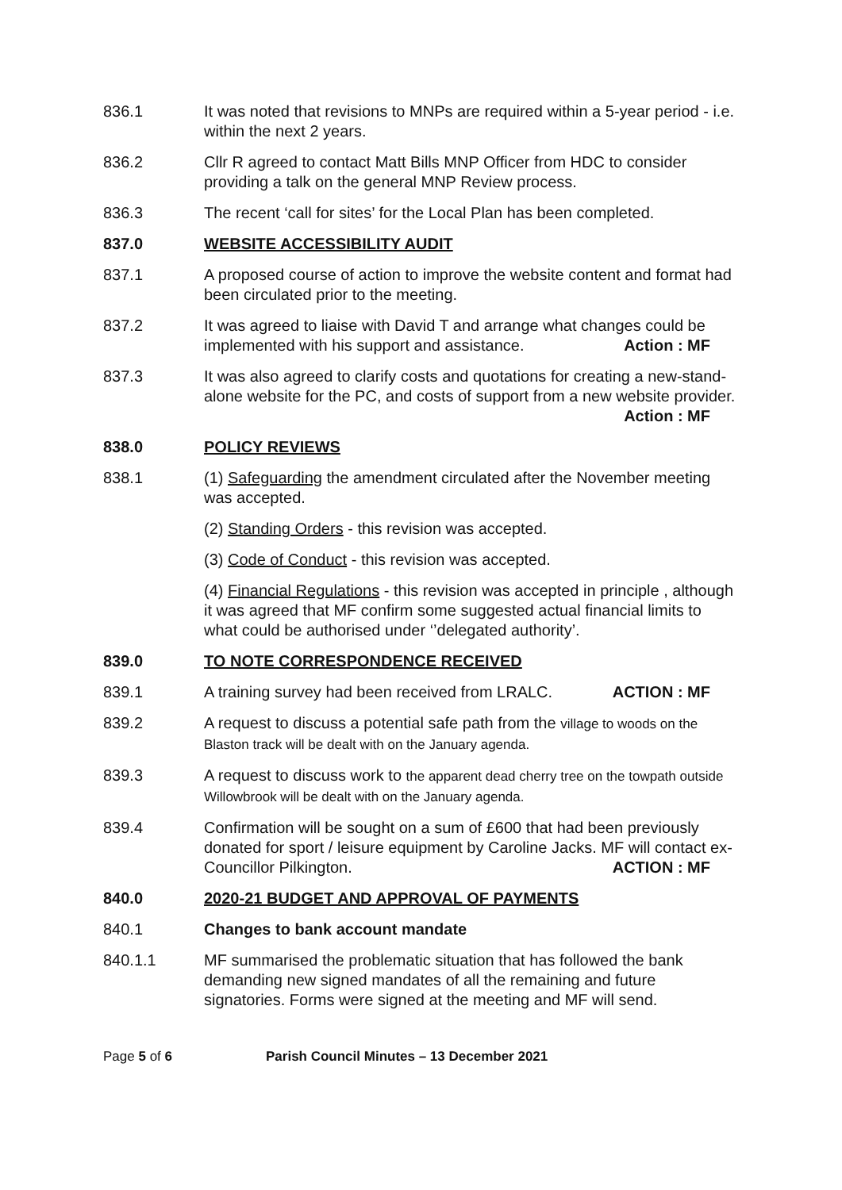836.1 It was noted that revisions to MNPs are required within a 5-year period - i.e. within the next 2 years.
836.2 Cllr R agreed to contact Matt Bills MNP Officer from HDC to consider providing a talk on the general MNP Review process.
836.3 The recent ‘call for sites’ for the Local Plan has been completed.
837.0 WEBSITE ACCESSIBILITY AUDIT
837.1 A proposed course of action to improve the website content and format had been circulated prior to the meeting.
837.2 It was agreed to liaise with David T and arrange what changes could be implemented with his support and assistance. Action : MF
837.3 It was also agreed to clarify costs and quotations for creating a new-stand-alone website for the PC, and costs of support from a new website provider. Action : MF
838.0 POLICY REVIEWS
838.1 (1) Safeguarding the amendment circulated after the November meeting was accepted.
(2) Standing Orders - this revision was accepted.
(3) Code of Conduct - this revision was accepted.
(4) Financial Regulations - this revision was accepted in principle , although it was agreed that MF confirm some suggested actual financial limits to what could be authorised under ‘’delegated authority’.
839.0 TO NOTE CORRESPONDENCE RECEIVED
839.1 A training survey had been received from LRALC. ACTION : MF
839.2 A request to discuss a potential safe path from the village to woods on the Blaston track will be dealt with on the January agenda.
839.3 A request to discuss work to the apparent dead cherry tree on the towpath outside Willowbrook will be dealt with on the January agenda.
839.4 Confirmation will be sought on a sum of £600 that had been previously donated for sport / leisure equipment by Caroline Jacks. MF will contact ex-Councillor Pilkington. ACTION : MF
840.0 2020-21 BUDGET AND APPROVAL OF PAYMENTS
840.1 Changes to bank account mandate
840.1.1 MF summarised the problematic situation that has followed the bank demanding new signed mandates of all the remaining and future signatories. Forms were signed at the meeting and MF will send.
Page 5 of 6 Parish Council Minutes – 13 December 2021